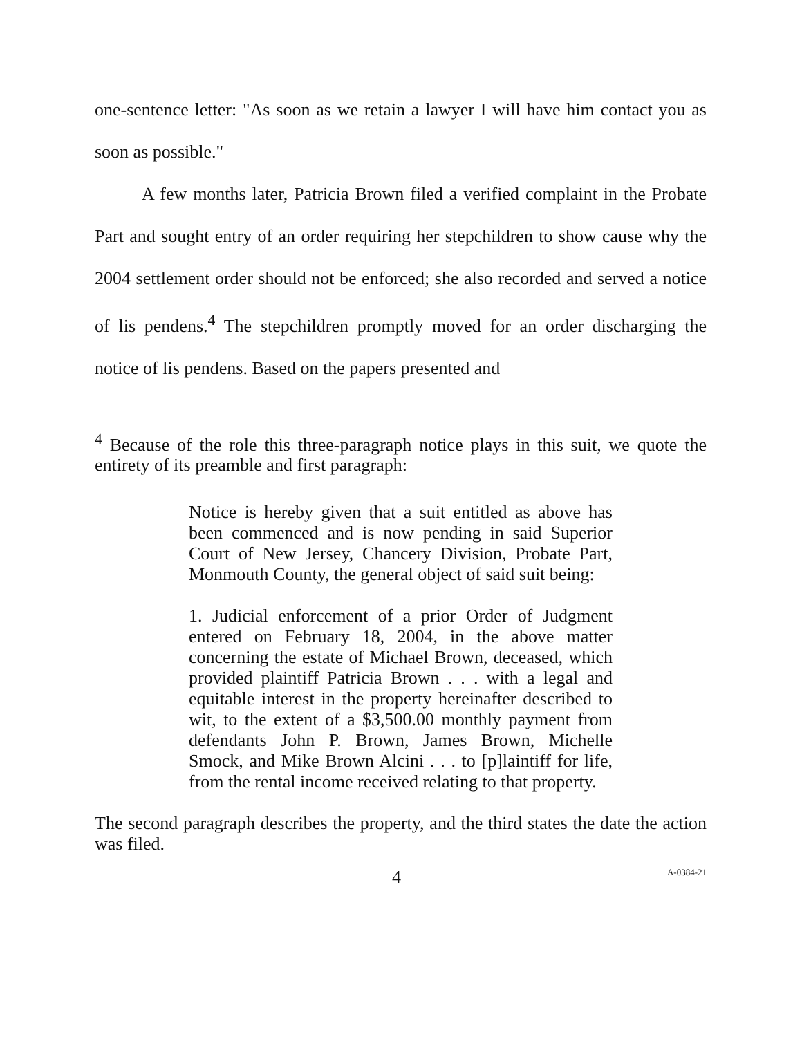one-sentence letter: "As soon as we retain a lawyer I will have him contact you as soon as possible."
A few months later, Patricia Brown filed a verified complaint in the Probate Part and sought entry of an order requiring her stepchildren to show cause why the 2004 settlement order should not be enforced; she also recorded and served a notice of lis pendens.<sup>4</sup> The stepchildren promptly moved for an order discharging the notice of lis pendens. Based on the papers presented and
<sup>4</sup> Because of the role this three-paragraph notice plays in this suit, we quote the entirety of its preamble and first paragraph:
Notice is hereby given that a suit entitled as above has been commenced and is now pending in said Superior Court of New Jersey, Chancery Division, Probate Part, Monmouth County, the general object of said suit being:
1. Judicial enforcement of a prior Order of Judgment entered on February 18, 2004, in the above matter concerning the estate of Michael Brown, deceased, which provided plaintiff Patricia Brown . . . with a legal and equitable interest in the property hereinafter described to wit, to the extent of a $3,500.00 monthly payment from defendants John P. Brown, James Brown, Michelle Smock, and Mike Brown Alcini . . . to [p]laintiff for life, from the rental income received relating to that property.
The second paragraph describes the property, and the third states the date the action was filed.
4 A-0384-21